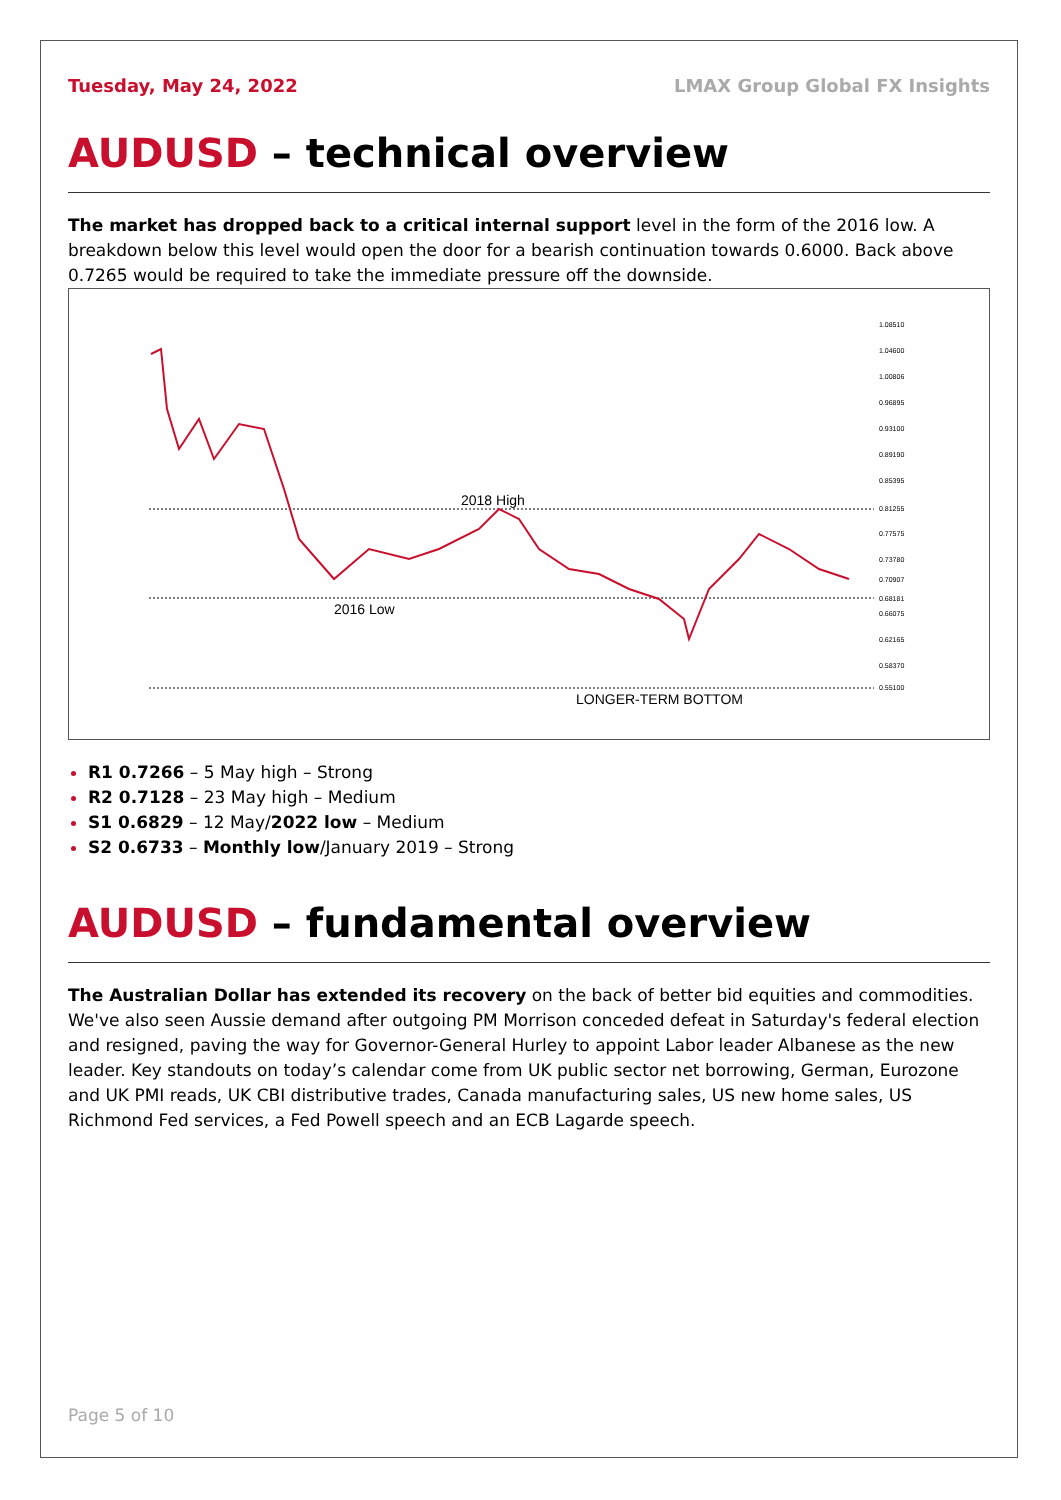Tuesday, May 24, 2022 LMAX Group Global FX Insights
AUDUSD – technical overview
The market has dropped back to a critical internal support level in the form of the 2016 low. A breakdown below this level would open the door for a bearish continuation towards 0.6000. Back above 0.7265 would be required to take the immediate pressure off the downside.
2018 High
2016 Low
LONGER-TERM BOTTOM
1.08510
1.04600
1.00806
0.96895
0.93100
0.89190
0.85395
0.81255
0.77575
0.73780
0.70907
0.68181
0.66075
0.62165
0.58370
0.55100
R1 0.7266 – 5 May high – Strong
R2 0.7128 – 23 May high – Medium
S1 0.6829 – 12 May/2022 low – Medium
S2 0.6733 – Monthly low/January 2019 – Strong
AUDUSD – fundamental overview
The Australian Dollar has extended its recovery on the back of better bid equities and commodities. We've also seen Aussie demand after outgoing PM Morrison conceded defeat in Saturday's federal election and resigned, paving the way for Governor-General Hurley to appoint Labor leader Albanese as the new leader. Key standouts on today’s calendar come from UK public sector net borrowing, German, Eurozone and UK PMI reads, UK CBI distributive trades, Canada manufacturing sales, US new home sales, US Richmond Fed services, a Fed Powell speech and an ECB Lagarde speech.
Page 5 of 10